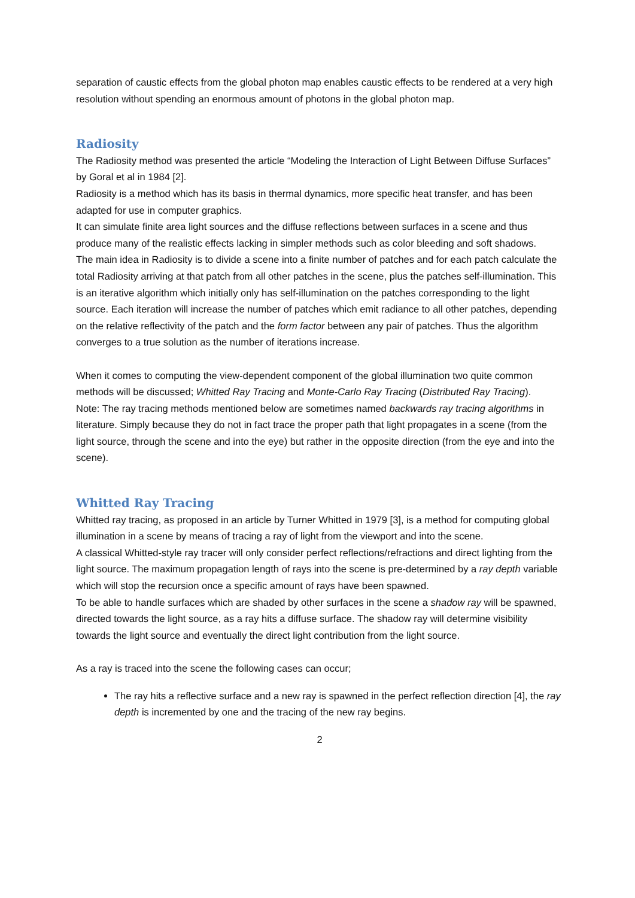separation of caustic effects from the global photon map enables caustic effects to be rendered at a very high resolution without spending an enormous amount of photons in the global photon map.
Radiosity
The Radiosity method was presented the article “Modeling the Interaction of Light Between Diffuse Surfaces” by Goral et al in 1984 [2].
Radiosity is a method which has its basis in thermal dynamics, more specific heat transfer, and has been adapted for use in computer graphics.
It can simulate finite area light sources and the diffuse reflections between surfaces in a scene and thus produce many of the realistic effects lacking in simpler methods such as color bleeding and soft shadows.
The main idea in Radiosity is to divide a scene into a finite number of patches and for each patch calculate the total Radiosity arriving at that patch from all other patches in the scene, plus the patches self-illumination. This is an iterative algorithm which initially only has self-illumination on the patches corresponding to the light source. Each iteration will increase the number of patches which emit radiance to all other patches, depending on the relative reflectivity of the patch and the form factor between any pair of patches. Thus the algorithm converges to a true solution as the number of iterations increase.
When it comes to computing the view-dependent component of the global illumination two quite common methods will be discussed; Whitted Ray Tracing and Monte-Carlo Ray Tracing (Distributed Ray Tracing).
Note: The ray tracing methods mentioned below are sometimes named backwards ray tracing algorithms in literature. Simply because they do not in fact trace the proper path that light propagates in a scene (from the light source, through the scene and into the eye) but rather in the opposite direction (from the eye and into the scene).
Whitted Ray Tracing
Whitted ray tracing, as proposed in an article by Turner Whitted in 1979 [3], is a method for computing global illumination in a scene by means of tracing a ray of light from the viewport and into the scene.
A classical Whitted-style ray tracer will only consider perfect reflections/refractions and direct lighting from the light source. The maximum propagation length of rays into the scene is pre-determined by a ray depth variable which will stop the recursion once a specific amount of rays have been spawned.
To be able to handle surfaces which are shaded by other surfaces in the scene a shadow ray will be spawned, directed towards the light source, as a ray hits a diffuse surface. The shadow ray will determine visibility towards the light source and eventually the direct light contribution from the light source.
As a ray is traced into the scene the following cases can occur;
The ray hits a reflective surface and a new ray is spawned in the perfect reflection direction [4], the ray depth is incremented by one and the tracing of the new ray begins.
2